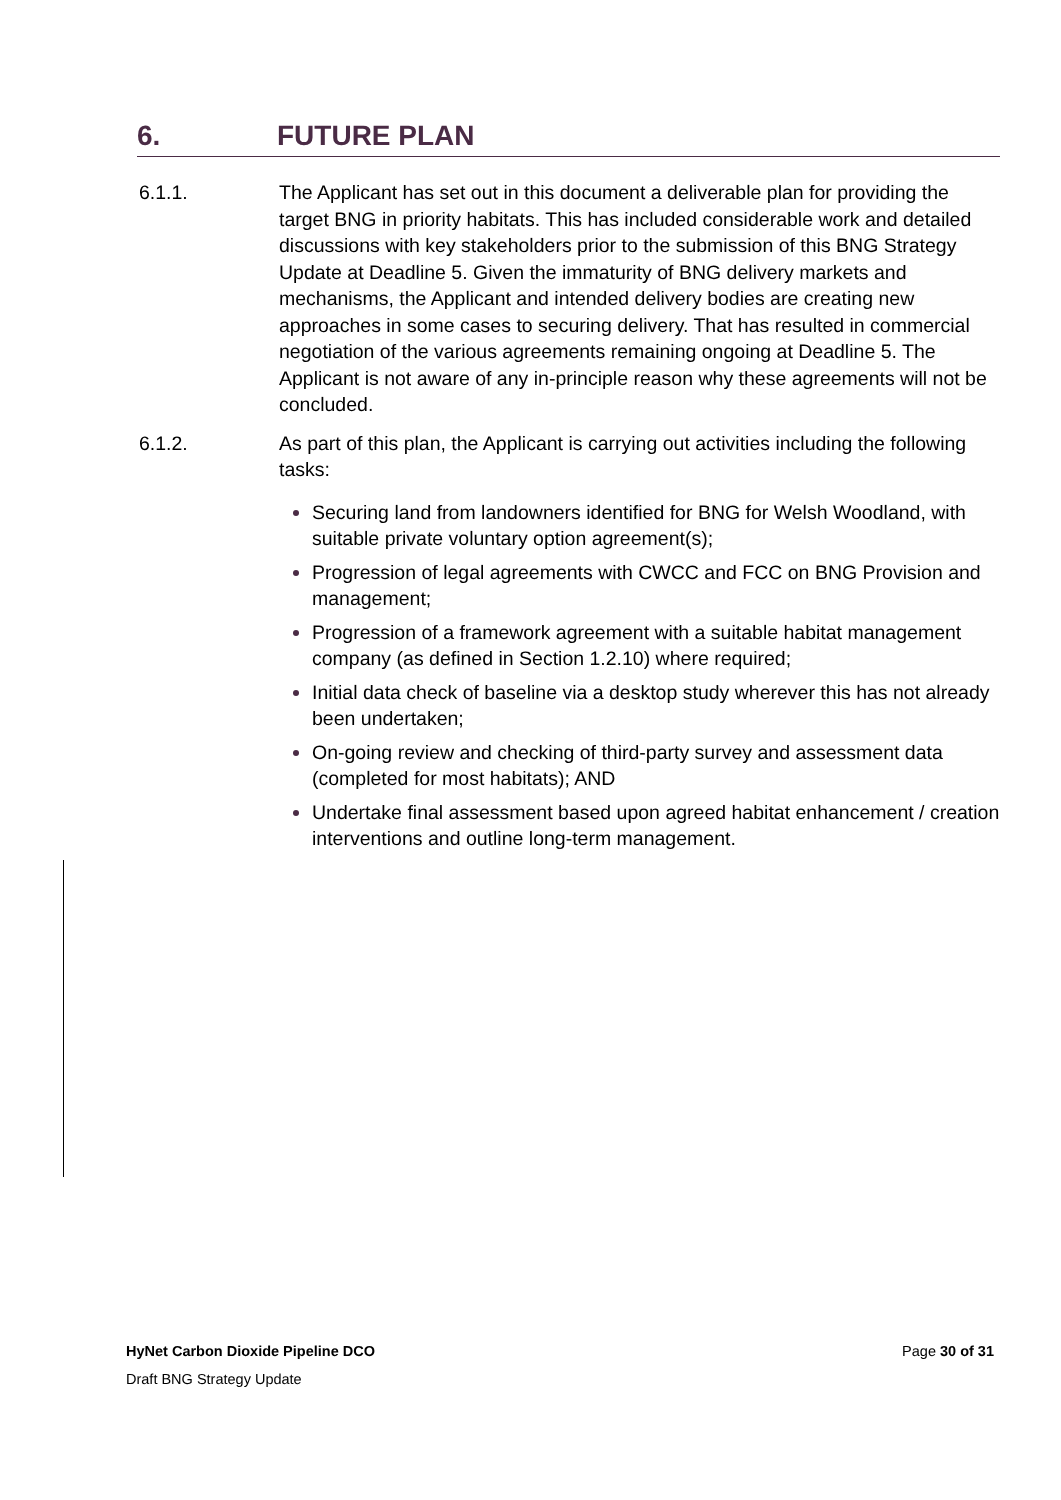6. FUTURE PLAN
6.1.1. The Applicant has set out in this document a deliverable plan for providing the target BNG in priority habitats. This has included considerable work and detailed discussions with key stakeholders prior to the submission of this BNG Strategy Update at Deadline 5. Given the immaturity of BNG delivery markets and mechanisms, the Applicant and intended delivery bodies are creating new approaches in some cases to securing delivery. That has resulted in commercial negotiation of the various agreements remaining ongoing at Deadline 5. The Applicant is not aware of any in-principle reason why these agreements will not be concluded.
6.1.2. As part of this plan, the Applicant is carrying out activities including the following tasks:
Securing land from landowners identified for BNG for Welsh Woodland, with suitable private voluntary option agreement(s);
Progression of legal agreements with CWCC and FCC on BNG Provision and management;
Progression of a framework agreement with a suitable habitat management company (as defined in Section 1.2.10) where required;
Initial data check of baseline via a desktop study wherever this has not already been undertaken;
On-going review and checking of third-party survey and assessment data (completed for most habitats); AND
Undertake final assessment based upon agreed habitat enhancement / creation interventions and outline long-term management.
HyNet Carbon Dioxide Pipeline DCO Page 30 of 31
Draft BNG Strategy Update